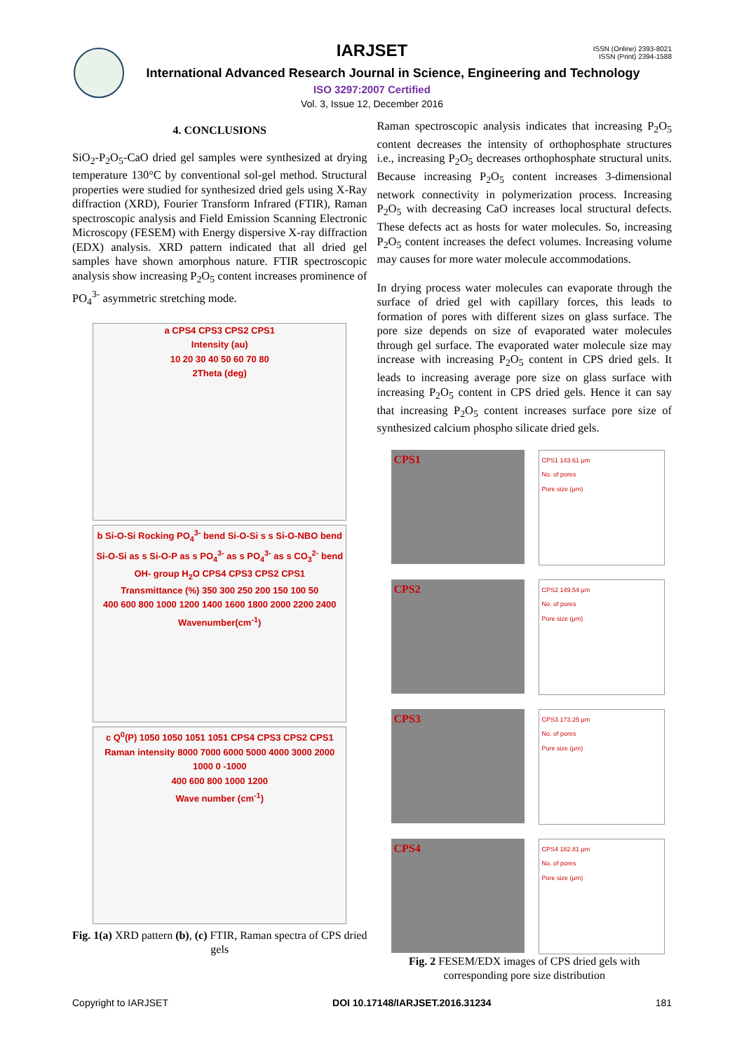ISSN (Online) 2393-8021
ISSN (Print) 2394-1588
IARJSET
International Advanced Research Journal in Science, Engineering and Technology
ISO 3297:2007 Certified
Vol. 3, Issue 12, December 2016
4. CONCLUSIONS
SiO<sub>2</sub>-P<sub>2</sub>O<sub>5</sub>-CaO dried gel samples were synthesized at drying temperature 130°C by conventional sol-gel method. Structural properties were studied for synthesized dried gels using X-Ray diffraction (XRD), Fourier Transform Infrared (FTIR), Raman spectroscopic analysis and Field Emission Scanning Electronic Microscopy (FESEM) with Energy dispersive X-ray diffraction (EDX) analysis. XRD pattern indicated that all dried gel samples have shown amorphous nature. FTIR spectroscopic analysis show increasing P<sub>2</sub>O<sub>5</sub> content increases prominence of PO<sub>4</sub><sup>3-</sup> asymmetric stretching mode.
a CPS4 CPS3 CPS2 CPS1
Intensity (au)
10 20 30 40 50 60 70 80
2Theta (deg)
b Si-O-Si Rocking PO<sub>4</sub><sup>3-</sup> bend Si-O-Si s s Si-O-NBO bend Si-O-Si as s Si-O-P as s PO<sub>4</sub><sup>3-</sup> as s PO<sub>4</sub><sup>3-</sup> as s CO<sub>3</sub><sup>2-</sup> bend OH- group H<sub>2</sub>O CPS4 CPS3 CPS2 CPS1
Transmittance (%) 350 300 250 200 150 100 50
400 600 800 1000 1200 1400 1600 1800 2000 2200 2400
Wavenumber(cm<sup>-1</sup>)
c Q<sup>0</sup>(P) 1050 1050 1051 1051 CPS4 CPS3 CPS2 CPS1
Raman intensity 8000 7000 6000 5000 4000 3000 2000 1000 0 -1000
400 600 800 1000 1200
Wave number (cm<sup>-1</sup>)
Fig. 1(a) XRD pattern (b), (c) FTIR, Raman spectra of CPS dried gels
Raman spectroscopic analysis indicates that increasing P<sub>2</sub>O<sub>5</sub> content decreases the intensity of orthophosphate structures i.e., increasing P<sub>2</sub>O<sub>5</sub> decreases orthophosphate structural units. Because increasing P<sub>2</sub>O<sub>5</sub> content increases 3-dimensional network connectivity in polymerization process. Increasing P<sub>2</sub>O<sub>5</sub> with decreasing CaO increases local structural defects. These defects act as hosts for water molecules. So, increasing P<sub>2</sub>O<sub>5</sub> content increases the defect volumes. Increasing volume may causes for more water molecule accommodations.
In drying process water molecules can evaporate through the surface of dried gel with capillary forces, this leads to formation of pores with different sizes on glass surface. The pore size depends on size of evaporated water molecules through gel surface. The evaporated water molecule size may increase with increasing P<sub>2</sub>O<sub>5</sub> content in CPS dried gels. It leads to increasing average pore size on glass surface with increasing P<sub>2</sub>O<sub>5</sub> content in CPS dried gels. Hence it can say that increasing P<sub>2</sub>O<sub>5</sub> content increases surface pore size of synthesized calcium phospho silicate dried gels.
CPS1
CPS1 143.61 μm
No. of pores
Pore size (μm)
CPS2
CPS2 149.54 μm
No. of pores
Pore size (μm)
CPS3
CPS3 173.25 μm
No. of pores
Pore size (μm)
CPS4
CPS4 182.81 μm
No. of pores
Pore size (μm)
Fig. 2 FESEM/EDX images of CPS dried gels with corresponding pore size distribution
Copyright to IARJSET DOI 10.17148/IARJSET.2016.31234 181